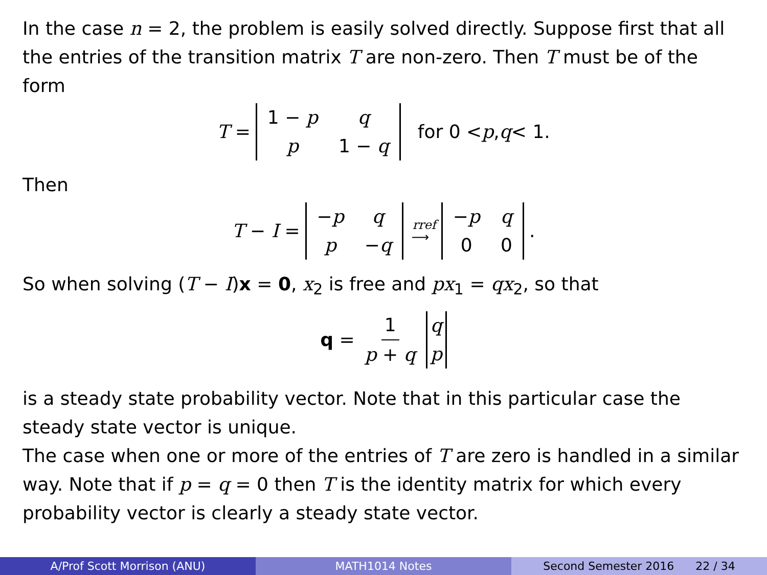In the case n = 2, the problem is easily solved directly. Suppose first that all the entries of the transition matrix T are non-zero. Then T must be of the form
T =
| 1 − p | q |
| p | 1 − q |
for 0 < p, q < 1.
Then
T − I =
| − p | q |
| p | − q |
rref
⟶
| − p | q |
| 0 | 0 |
.
So when solving (T − I)x = 0, x<sub>2</sub> is free and px<sub>1</sub> = qx<sub>2</sub>, so that
q = 1 p + q
| q |
| p |
is a steady state probability vector. Note that in this particular case the steady state vector is unique.
The case when one or more of the entries of T are zero is handled in a similar way. Note that if p = q = 0 then T is the identity matrix for which every probability vector is clearly a steady state vector.
A/Prof Scott Morrison (ANU) MATH1014 Notes Second Semester 2016 22 / 34